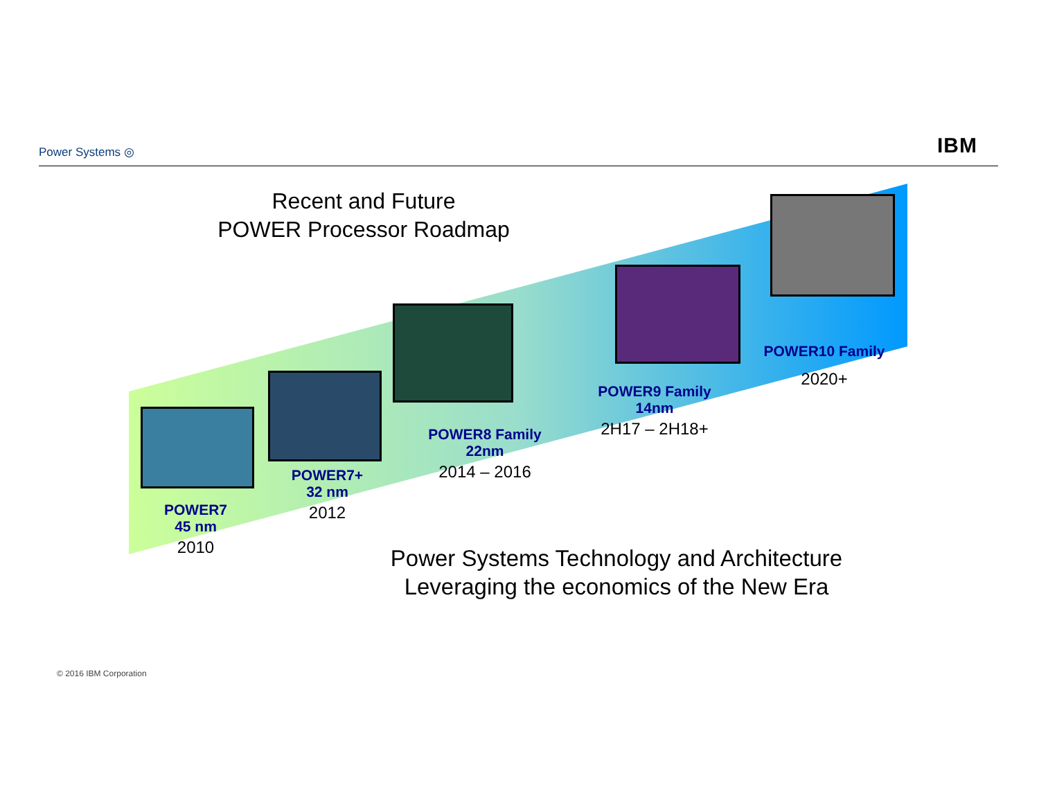Power Systems ◎ IBM
Recent and Future
POWER Processor Roadmap
POWER7
45 nm
2010
POWER7+
32 nm
2012
POWER8 Family
22nm
2014 – 2016
POWER9 Family
14nm
2H17 – 2H18+
POWER10 Family
2020+
Power Systems Technology and Architecture
Leveraging the economics of the New Era
© 2016 IBM Corporation